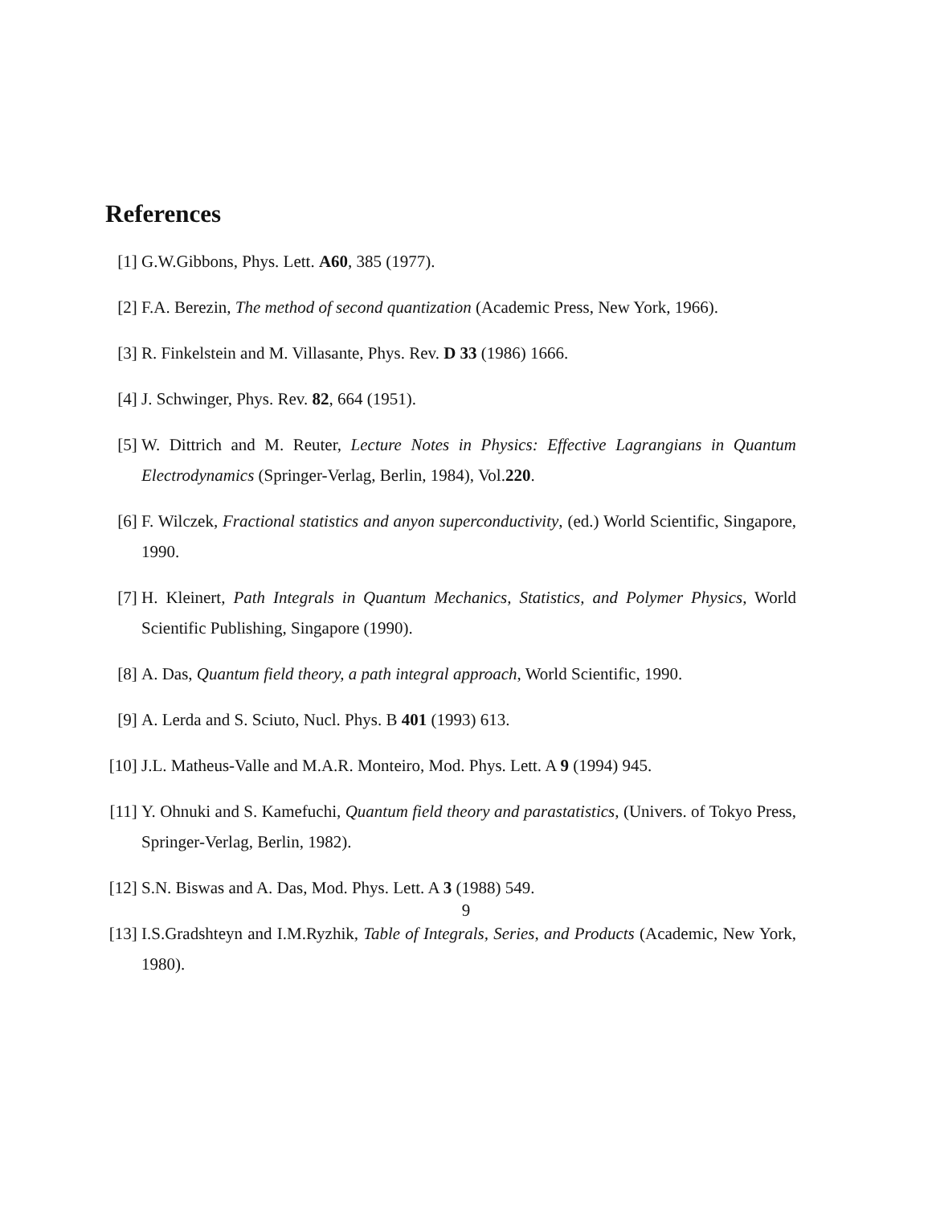References
[1] G.W.Gibbons, Phys. Lett. A60, 385 (1977).
[2] F.A. Berezin, The method of second quantization (Academic Press, New York, 1966).
[3] R. Finkelstein and M. Villasante, Phys. Rev. D 33 (1986) 1666.
[4] J. Schwinger, Phys. Rev. 82, 664 (1951).
[5] W. Dittrich and M. Reuter, Lecture Notes in Physics: Effective Lagrangians in Quantum Electrodynamics (Springer-Verlag, Berlin, 1984), Vol.220.
[6] F. Wilczek, Fractional statistics and anyon superconductivity, (ed.) World Scientific, Singapore, 1990.
[7] H. Kleinert, Path Integrals in Quantum Mechanics, Statistics, and Polymer Physics, World Scientific Publishing, Singapore (1990).
[8] A. Das, Quantum field theory, a path integral approach, World Scientific, 1990.
[9] A. Lerda and S. Sciuto, Nucl. Phys. B 401 (1993) 613.
[10] J.L. Matheus-Valle and M.A.R. Monteiro, Mod. Phys. Lett. A 9 (1994) 945.
[11] Y. Ohnuki and S. Kamefuchi, Quantum field theory and parastatistics, (Univers. of Tokyo Press, Springer-Verlag, Berlin, 1982).
[12] S.N. Biswas and A. Das, Mod. Phys. Lett. A 3 (1988) 549.
[13] I.S.Gradshteyn and I.M.Ryzhik, Table of Integrals, Series, and Products (Academic, New York, 1980).
9